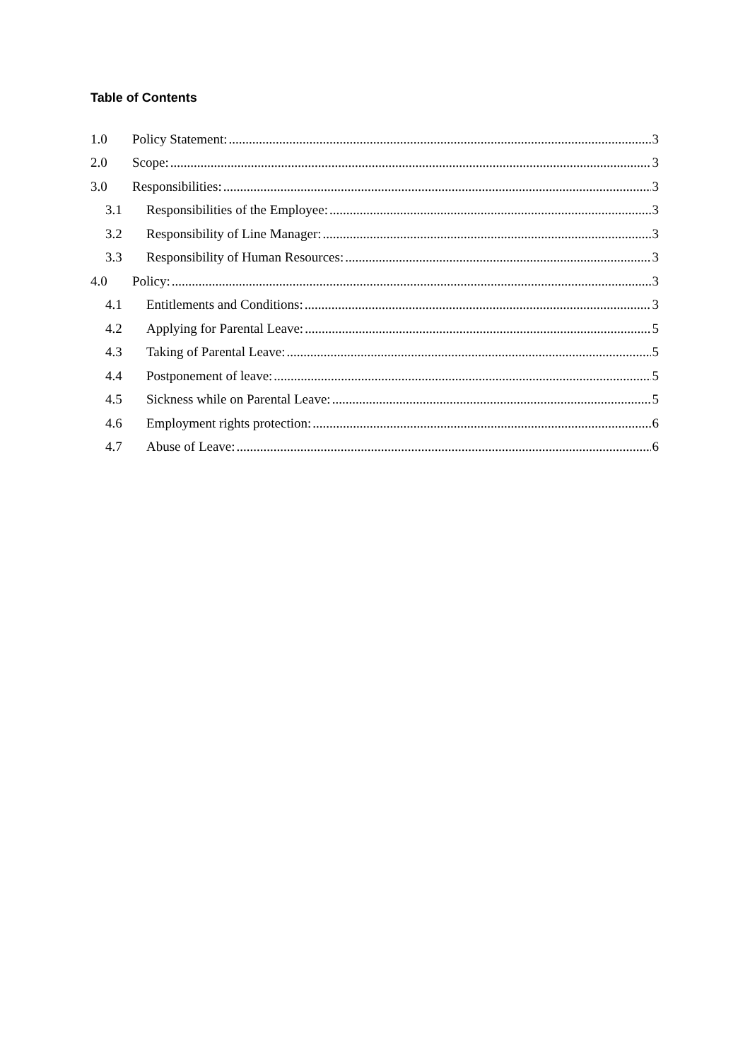Table of Contents
1.0 Policy Statement: 3
2.0 Scope: 3
3.0 Responsibilities: 3
3.1 Responsibilities of the Employee: 3
3.2 Responsibility of Line Manager: 3
3.3 Responsibility of Human Resources: 3
4.0 Policy: 3
4.1 Entitlements and Conditions: 3
4.2 Applying for Parental Leave: 5
4.3 Taking of Parental Leave: 5
4.4 Postponement of leave: 5
4.5 Sickness while on Parental Leave: 5
4.6 Employment rights protection: 6
4.7 Abuse of Leave: 6